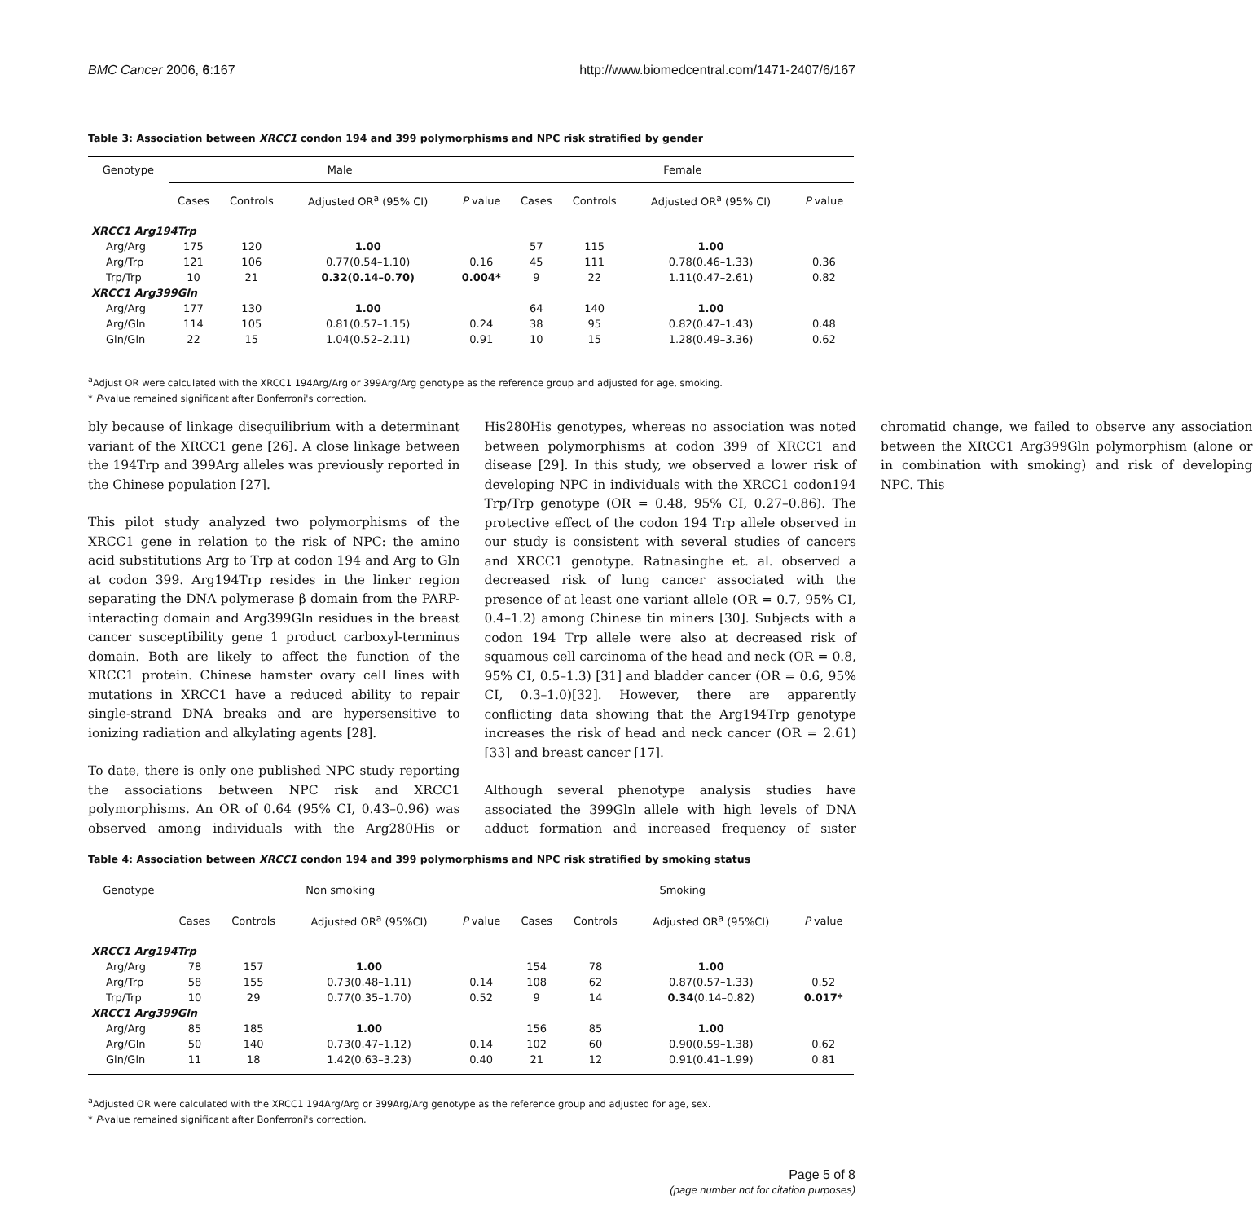BMC Cancer 2006, 6:167 http://www.biomedcentral.com/1471-2407/6/167
Table 3: Association between XRCC1 condon 194 and 399 polymorphisms and NPC risk stratified by gender
| Genotype | Male | | | | Female | | | |
| --- | --- | --- | --- | --- | --- | --- | --- | --- |
| | Cases | Controls | Adjusted OR<sup>a</sup> (95% CI) | P value | Cases | Controls | Adjusted OR<sup>a</sup> (95% CI) | P value |
| XRCC1 Arg194Trp | | | | | | | | |
| Arg/Arg | 175 | 120 | 1.00 | | 57 | 115 | 1.00 | |
| Arg/Trp | 121 | 106 | 0.77(0.54–1.10) | 0.16 | 45 | 111 | 0.78(0.46–1.33) | 0.36 |
| Trp/Trp | 10 | 21 | 0.32(0.14–0.70) | 0.004* | 9 | 22 | 1.11(0.47–2.61) | 0.82 |
| XRCC1 Arg399Gln | | | | | | | | |
| Arg/Arg | 177 | 130 | 1.00 | | 64 | 140 | 1.00 | |
| Arg/Gln | 114 | 105 | 0.81(0.57–1.15) | 0.24 | 38 | 95 | 0.82(0.47–1.43) | 0.48 |
| Gln/Gln | 22 | 15 | 1.04(0.52–2.11) | 0.91 | 10 | 15 | 1.28(0.49–3.36) | 0.62 |
<sup>a</sup> Adjust OR were calculated with the XRCC1 194Arg/Arg or 399Arg/Arg genotype as the reference group and adjusted for age, smoking.
* P-value remained significant after Bonferroni's correction.
bly because of linkage disequilibrium with a determinant variant of the XRCC1 gene [26]. A close linkage between the 194Trp and 399Arg alleles was previously reported in the Chinese population [27].
This pilot study analyzed two polymorphisms of the XRCC1 gene in relation to the risk of NPC: the amino acid substitutions Arg to Trp at codon 194 and Arg to Gln at codon 399. Arg194Trp resides in the linker region separating the DNA polymerase β domain from the PARP-interacting domain and Arg399Gln residues in the breast cancer susceptibility gene 1 product carboxyl-terminus domain. Both are likely to affect the function of the XRCC1 protein. Chinese hamster ovary cell lines with mutations in XRCC1 have a reduced ability to repair single-strand DNA breaks and are hypersensitive to ionizing radiation and alkylating agents [28].
To date, there is only one published NPC study reporting the associations between NPC risk and XRCC1 polymorphisms. An OR of 0.64 (95% CI, 0.43–0.96) was observed among individuals with the Arg280His or His280His genotypes, whereas no association was noted between polymorphisms at codon 399 of XRCC1 and disease [29]. In this study, we observed a lower risk of developing NPC in individuals with the XRCC1 codon194 Trp/Trp genotype (OR = 0.48, 95% CI, 0.27–0.86). The protective effect of the codon 194 Trp allele observed in our study is consistent with several studies of cancers and XRCC1 genotype. Ratnasinghe et. al. observed a decreased risk of lung cancer associated with the presence of at least one variant allele (OR = 0.7, 95% CI, 0.4–1.2) among Chinese tin miners [30]. Subjects with a codon 194 Trp allele were also at decreased risk of squamous cell carcinoma of the head and neck (OR = 0.8, 95% CI, 0.5–1.3) [31] and bladder cancer (OR = 0.6, 95% CI, 0.3–1.0)[32]. However, there are apparently conflicting data showing that the Arg194Trp genotype increases the risk of head and neck cancer (OR = 2.61) [33] and breast cancer [17].
Although several phenotype analysis studies have associated the 399Gln allele with high levels of DNA adduct formation and increased frequency of sister chromatid change, we failed to observe any association between the XRCC1 Arg399Gln polymorphism (alone or in combination with smoking) and risk of developing NPC. This
Table 4: Association between XRCC1 condon 194 and 399 polymorphisms and NPC risk stratified by smoking status
| Genotype | Non smoking | | | | Smoking | | | |
| --- | --- | --- | --- | --- | --- | --- | --- | --- |
| | Cases | Controls | Adjusted OR<sup>a</sup> (95%CI) | P value | Cases | Controls | Adjusted OR<sup>a</sup> (95%CI) | P value |
| XRCC1 Arg194Trp | | | | | | | | |
| Arg/Arg | 78 | 157 | 1.00 | | 154 | 78 | 1.00 | |
| Arg/Trp | 58 | 155 | 0.73(0.48–1.11) | 0.14 | 108 | 62 | 0.87(0.57–1.33) | 0.52 |
| Trp/Trp | 10 | 29 | 0.77(0.35–1.70) | 0.52 | 9 | 14 | 0.34 (0.14–0.82) | 0.017* |
| XRCC1 Arg399Gln | | | | | | | | |
| Arg/Arg | 85 | 185 | 1.00 | | 156 | 85 | 1.00 | |
| Arg/Gln | 50 | 140 | 0.73(0.47–1.12) | 0.14 | 102 | 60 | 0.90(0.59–1.38) | 0.62 |
| Gln/Gln | 11 | 18 | 1.42(0.63–3.23) | 0.40 | 21 | 12 | 0.91(0.41–1.99) | 0.81 |
<sup>a</sup> Adjusted OR were calculated with the XRCC1 194Arg/Arg or 399Arg/Arg genotype as the reference group and adjusted for age, sex.
* P-value remained significant after Bonferroni's correction.
Page 5 of 8
(page number not for citation purposes)